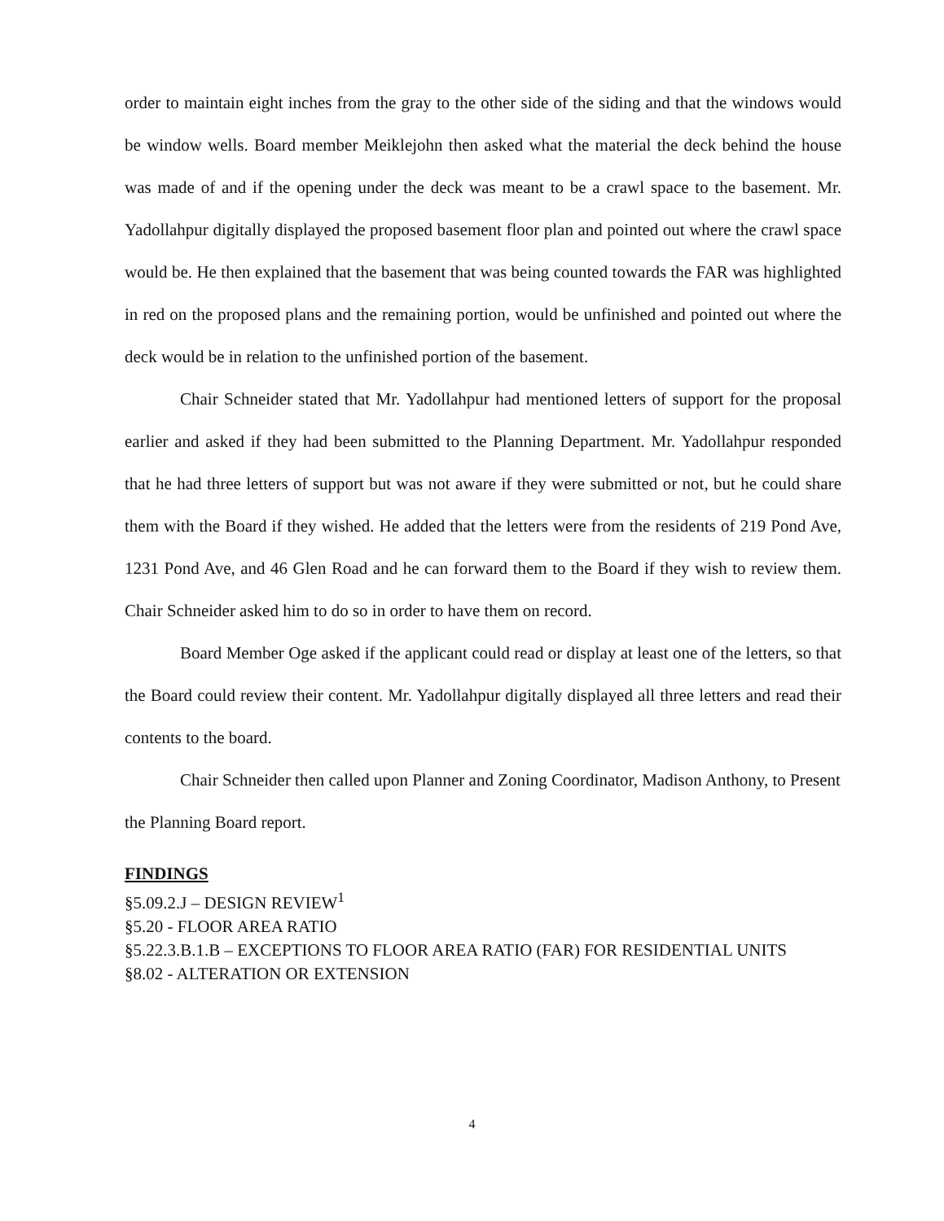order to maintain eight inches from the gray to the other side of the siding and that the windows would be window wells. Board member Meiklejohn then asked what the material the deck behind the house was made of and if the opening under the deck was meant to be a crawl space to the basement. Mr. Yadollahpur digitally displayed the proposed basement floor plan and pointed out where the crawl space would be. He then explained that the basement that was being counted towards the FAR was highlighted in red on the proposed plans and the remaining portion, would be unfinished and pointed out where the deck would be in relation to the unfinished portion of the basement.
Chair Schneider stated that Mr. Yadollahpur had mentioned letters of support for the proposal earlier and asked if they had been submitted to the Planning Department. Mr. Yadollahpur responded that he had three letters of support but was not aware if they were submitted or not, but he could share them with the Board if they wished. He added that the letters were from the residents of 219 Pond Ave, 1231 Pond Ave, and 46 Glen Road and he can forward them to the Board if they wish to review them. Chair Schneider asked him to do so in order to have them on record.
Board Member Oge asked if the applicant could read or display at least one of the letters, so that the Board could review their content. Mr. Yadollahpur digitally displayed all three letters and read their contents to the board.
Chair Schneider then called upon Planner and Zoning Coordinator, Madison Anthony, to Present the Planning Board report.
FINDINGS
§5.09.2.J – DESIGN REVIEW<sup>1</sup>
§5.20 - FLOOR AREA RATIO
§5.22.3.B.1.B – EXCEPTIONS TO FLOOR AREA RATIO (FAR) FOR RESIDENTIAL UNITS
§8.02 - ALTERATION OR EXTENSION
4